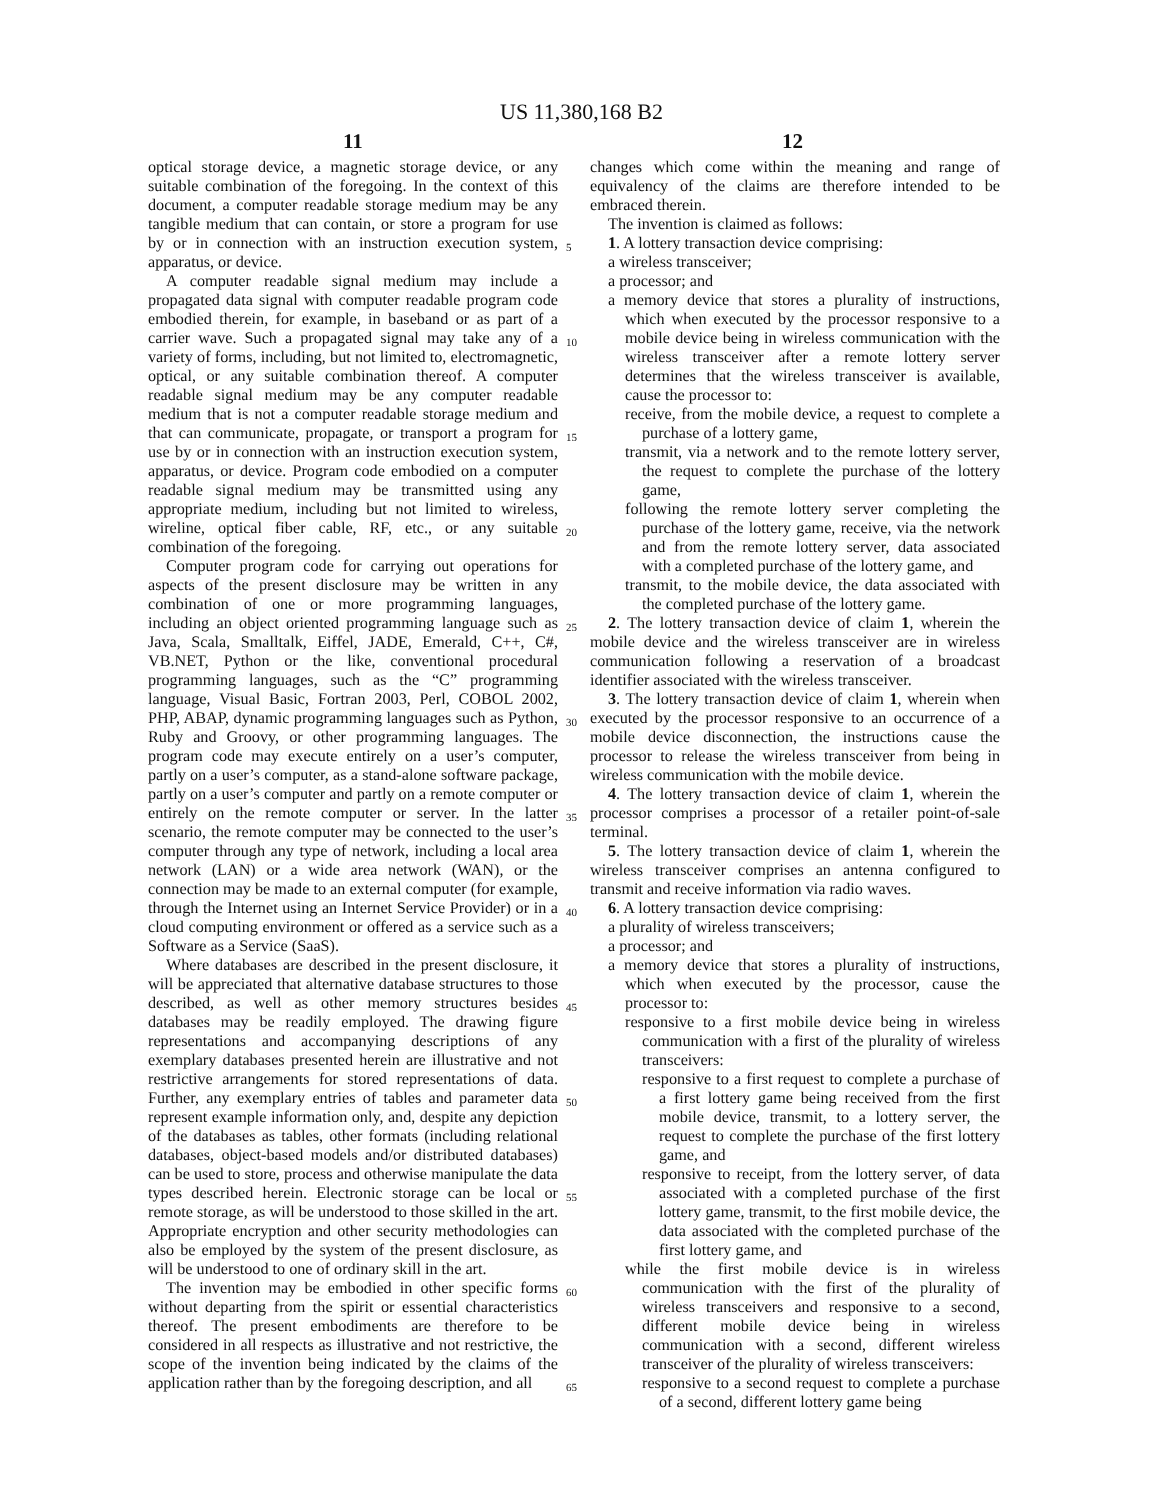US 11,380,168 B2
11 12
optical storage device, a magnetic storage device, or any suitable combination of the foregoing. In the context of this document, a computer readable storage medium may be any tangible medium that can contain, or store a program for use by or in connection with an instruction execution system, apparatus, or device.
A computer readable signal medium may include a propagated data signal with computer readable program code embodied therein, for example, in baseband or as part of a carrier wave. Such a propagated signal may take any of a variety of forms, including, but not limited to, electromagnetic, optical, or any suitable combination thereof. A computer readable signal medium may be any computer readable medium that is not a computer readable storage medium and that can communicate, propagate, or transport a program for use by or in connection with an instruction execution system, apparatus, or device. Program code embodied on a computer readable signal medium may be transmitted using any appropriate medium, including but not limited to wireless, wireline, optical fiber cable, RF, etc., or any suitable combination of the foregoing.
Computer program code for carrying out operations for aspects of the present disclosure may be written in any combination of one or more programming languages, including an object oriented programming language such as Java, Scala, Smalltalk, Eiffel, JADE, Emerald, C++, C#, VB.NET, Python or the like, conventional procedural programming languages, such as the “C” programming language, Visual Basic, Fortran 2003, Perl, COBOL 2002, PHP, ABAP, dynamic programming languages such as Python, Ruby and Groovy, or other programming languages. The program code may execute entirely on a user’s computer, partly on a user’s computer, as a stand-alone software package, partly on a user’s computer and partly on a remote computer or entirely on the remote computer or server. In the latter scenario, the remote computer may be connected to the user’s computer through any type of network, including a local area network (LAN) or a wide area network (WAN), or the connection may be made to an external computer (for example, through the Internet using an Internet Service Provider) or in a cloud computing environment or offered as a service such as a Software as a Service (SaaS).
Where databases are described in the present disclosure, it will be appreciated that alternative database structures to those described, as well as other memory structures besides databases may be readily employed. The drawing figure representations and accompanying descriptions of any exemplary databases presented herein are illustrative and not restrictive arrangements for stored representations of data. Further, any exemplary entries of tables and parameter data represent example information only, and, despite any depiction of the databases as tables, other formats (including relational databases, object-based models and/or distributed databases) can be used to store, process and otherwise manipulate the data types described herein. Electronic storage can be local or remote storage, as will be understood to those skilled in the art. Appropriate encryption and other security methodologies can also be employed by the system of the present disclosure, as will be understood to one of ordinary skill in the art.
The invention may be embodied in other specific forms without departing from the spirit or essential characteristics thereof. The present embodiments are therefore to be considered in all respects as illustrative and not restrictive, the scope of the invention being indicated by the claims of the application rather than by the foregoing description, and all
5
10
15
20
25
30
35
40
45
50
55
60
65
changes which come within the meaning and range of equivalency of the claims are therefore intended to be embraced therein.
The invention is claimed as follows:
1. A lottery transaction device comprising:
a wireless transceiver;
a processor; and
a memory device that stores a plurality of instructions, which when executed by the processor responsive to a mobile device being in wireless communication with the wireless transceiver after a remote lottery server determines that the wireless transceiver is available, cause the processor to:
receive, from the mobile device, a request to complete a purchase of a lottery game,
transmit, via a network and to the remote lottery server, the request to complete the purchase of the lottery game,
following the remote lottery server completing the purchase of the lottery game, receive, via the network and from the remote lottery server, data associated with a completed purchase of the lottery game, and
transmit, to the mobile device, the data associated with the completed purchase of the lottery game.
2. The lottery transaction device of claim 1, wherein the mobile device and the wireless transceiver are in wireless communication following a reservation of a broadcast identifier associated with the wireless transceiver.
3. The lottery transaction device of claim 1, wherein when executed by the processor responsive to an occurrence of a mobile device disconnection, the instructions cause the processor to release the wireless transceiver from being in wireless communication with the mobile device.
4. The lottery transaction device of claim 1, wherein the processor comprises a processor of a retailer point-of-sale terminal.
5. The lottery transaction device of claim 1, wherein the wireless transceiver comprises an antenna configured to transmit and receive information via radio waves.
6. A lottery transaction device comprising:
a plurality of wireless transceivers;
a processor; and
a memory device that stores a plurality of instructions, which when executed by the processor, cause the processor to:
responsive to a first mobile device being in wireless communication with a first of the plurality of wireless transceivers:
responsive to a first request to complete a purchase of a first lottery game being received from the first mobile device, transmit, to a lottery server, the request to complete the purchase of the first lottery game, and
responsive to receipt, from the lottery server, of data associated with a completed purchase of the first lottery game, transmit, to the first mobile device, the data associated with the completed purchase of the first lottery game, and
while the first mobile device is in wireless communication with the first of the plurality of wireless transceivers and responsive to a second, different mobile device being in wireless communication with a second, different wireless transceiver of the plurality of wireless transceivers:
responsive to a second request to complete a purchase of a second, different lottery game being